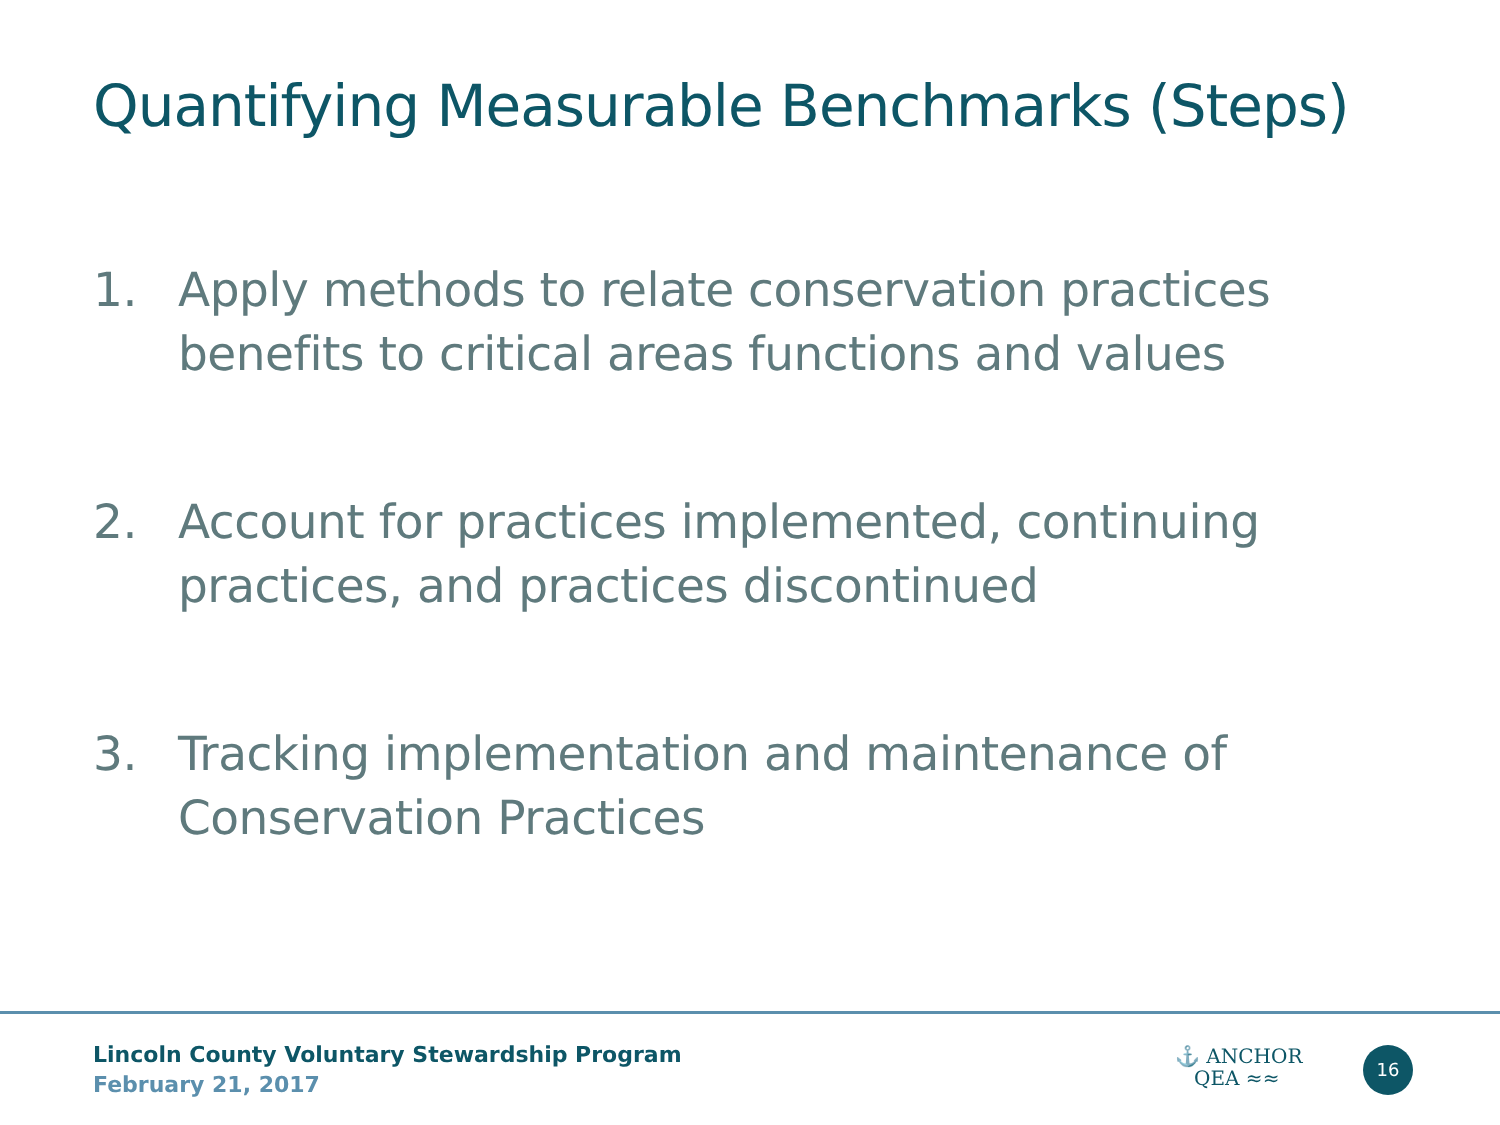Quantifying Measurable Benchmarks (Steps)
1. Apply methods to relate conservation practices benefits to critical areas functions and values
2. Account for practices implemented, continuing practices, and practices discontinued
3. Tracking implementation and maintenance of Conservation Practices
Lincoln County Voluntary Stewardship Program
February 21, 2017
⚓ ANCHOR
QEA ≈≈
16